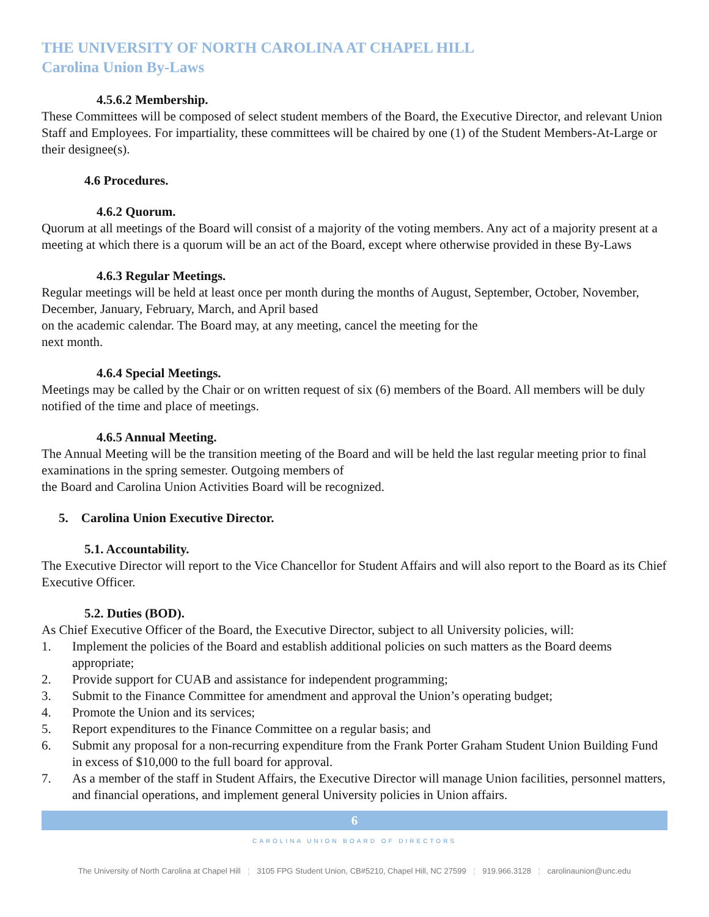THE UNIVERSITY OF NORTH CAROLINA AT CHAPEL HILL
Carolina Union By-Laws
4.5.6.2 Membership.
These Committees will be composed of select student members of the Board, the Executive Director, and relevant Union Staff and Employees. For impartiality, these committees will be chaired by one (1) of the Student Members-At-Large or their designee(s).
4.6 Procedures.
4.6.2 Quorum.
Quorum at all meetings of the Board will consist of a majority of the voting members. Any act of a majority present at a meeting at which there is a quorum will be an act of the Board, except where otherwise provided in these By-Laws
4.6.3 Regular Meetings.
Regular meetings will be held at least once per month during the months of August, September, October, November, December, January, February, March, and April based
on the academic calendar. The Board may, at any meeting, cancel the meeting for the
next month.
4.6.4 Special Meetings.
Meetings may be called by the Chair or on written request of six (6) members of the Board. All members will be duly notified of the time and place of meetings.
4.6.5 Annual Meeting.
The Annual Meeting will be the transition meeting of the Board and will be held the last regular meeting prior to final examinations in the spring semester. Outgoing members of
the Board and Carolina Union Activities Board will be recognized.
5. Carolina Union Executive Director.
5.1. Accountability.
The Executive Director will report to the Vice Chancellor for Student Affairs and will also report to the Board as its Chief Executive Officer.
5.2. Duties (BOD).
As Chief Executive Officer of the Board, the Executive Director, subject to all University policies, will:
1. Implement the policies of the Board and establish additional policies on such matters as the Board deems appropriate;
2. Provide support for CUAB and assistance for independent programming;
3. Submit to the Finance Committee for amendment and approval the Union’s operating budget;
4. Promote the Union and its services;
5. Report expenditures to the Finance Committee on a regular basis; and
6. Submit any proposal for a non-recurring expenditure from the Frank Porter Graham Student Union Building Fund in excess of $10,000 to the full board for approval.
7. As a member of the staff in Student Affairs, the Executive Director will manage Union facilities, personnel matters, and financial operations, and implement general University policies in Union affairs.
6
CAROLINA UNION BOARD OF DIRECTORS
The University of North Carolina at Chapel Hill ¦ 3105 FPG Student Union, CB#5210, Chapel Hill, NC 27599 ¦ 919.966.3128 ¦ carolinaunion@unc.edu